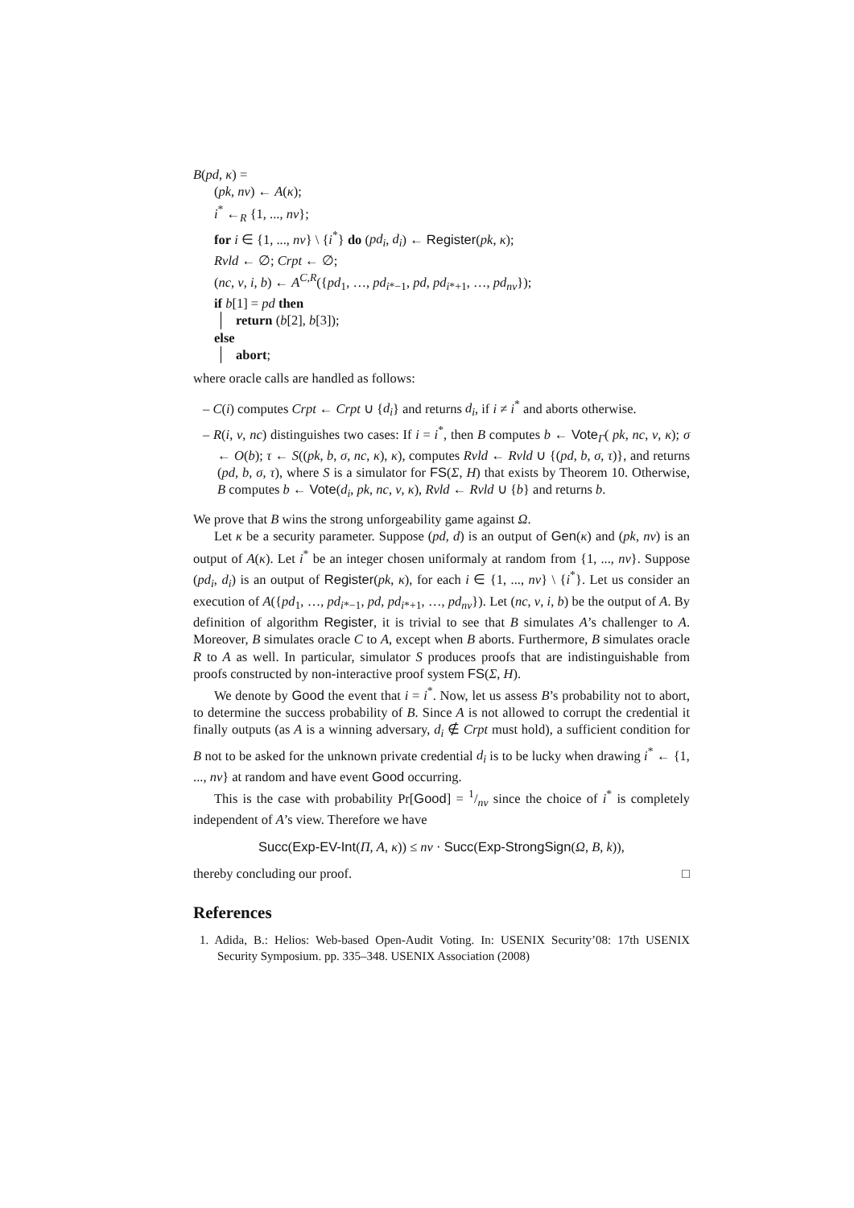B(pd, κ) =
(pk, nv) ← A(κ);
i<sup>*</sup> ←<sub>R</sub> {1, ..., nv};
for i ∈ {1, ..., nv} \ {i<sup>*</sup>} do (pd<sub>i</sub>, d<sub>i</sub>) ← Register(pk, κ);
Rvld ← ∅; Crpt ← ∅;
(nc, v, i, b) ← A<sup>C,R</sup>({pd<sub>1</sub>, …, pd<sub>i*−1</sub>, pd, pd<sub>i*+1</sub>, …, pd<sub>nv</sub>});
if b[1] = pd then
return (b[2], b[3]);
else
abort;
where oracle calls are handled as follows:
– C(i) computes Crpt ← Crpt ∪ {d<sub>i</sub>} and returns d<sub>i</sub>, if i ≠ i<sup>*</sup> and aborts otherwise.
– R(i, v, nc) distinguishes two cases: If i = i<sup>*</sup>, then B computes b ← Vote<sub>Γ</sub>( pk, nc, v, κ); σ ← O(b); τ ← S((pk, b, σ, nc, κ), κ), computes Rvld ← Rvld ∪ {(pd, b, σ, τ)}, and returns (pd, b, σ, τ), where S is a simulator for FS(Σ, H) that exists by Theorem 10. Otherwise, B computes b ← Vote(d<sub>i</sub>, pk, nc, v, κ), Rvld ← Rvld ∪ {b} and returns b.
We prove that B wins the strong unforgeability game against Ω.
Let κ be a security parameter. Suppose (pd, d) is an output of Gen(κ) and (pk, nv) is an output of A(κ). Let i<sup>*</sup> be an integer chosen uniformaly at random from {1, ..., nv}. Suppose (pd<sub>i</sub>, d<sub>i</sub>) is an output of Register(pk, κ), for each i ∈ {1, ..., nv} \ {i<sup>*</sup>}. Let us consider an execution of A({pd<sub>1</sub>, …, pd<sub>i*−1</sub>, pd, pd<sub>i*+1</sub>, …, pd<sub>nv</sub>}). Let (nc, v, i, b) be the output of A. By definition of algorithm Register, it is trivial to see that B simulates A’s challenger to A. Moreover, B simulates oracle C to A, except when B aborts. Furthermore, B simulates oracle R to A as well. In particular, simulator S produces proofs that are indistinguishable from proofs constructed by non-interactive proof system FS(Σ, H).
We denote by Good the event that i = i<sup>*</sup>. Now, let us assess B’s probability not to abort, to determine the success probability of B. Since A is not allowed to corrupt the credential it finally outputs (as A is a winning adversary, d<sub>i</sub> ∉ Crpt must hold), a sufficient condition for B not to be asked for the unknown private credential d<sub>i</sub> is to be lucky when drawing i<sup>*</sup> ← {1, ..., nv} at random and have event Good occurring.
This is the case with probability Pr[Good] = 1/nv since the choice of i<sup>*</sup> is completely independent of A’s view. Therefore we have
Succ(Exp-EV-Int(Π, A, κ)) ≤ nv · Succ(Exp-StrongSign(Ω, B, k)),
thereby concluding our proof. □
References
1. Adida, B.: Helios: Web-based Open-Audit Voting. In: USENIX Security’08: 17th USENIX Security Symposium. pp. 335–348. USENIX Association (2008)